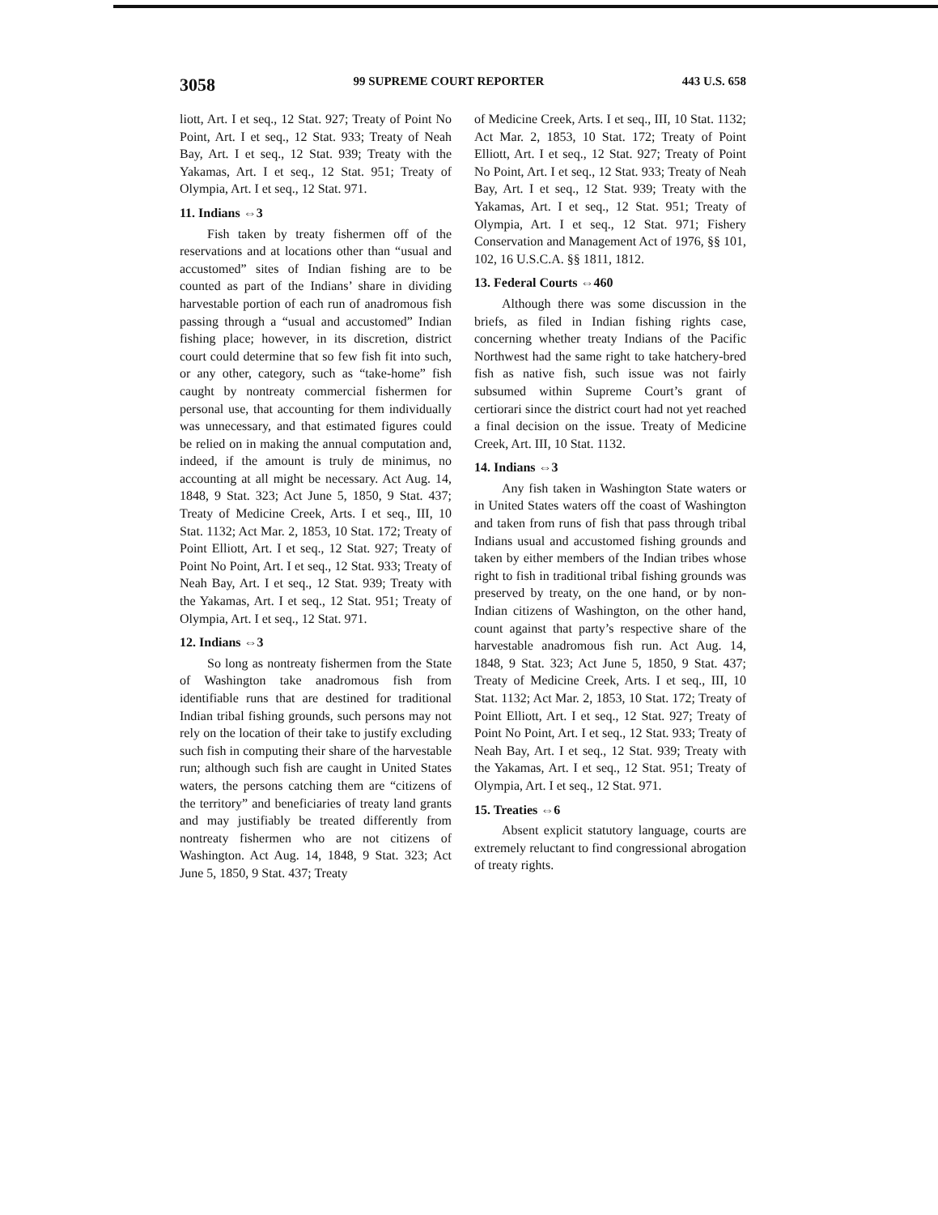3058 99 SUPREME COURT REPORTER 443 U.S. 658
liott, Art. I et seq., 12 Stat. 927; Treaty of Point No Point, Art. I et seq., 12 Stat. 933; Treaty of Neah Bay, Art. I et seq., 12 Stat. 939; Treaty with the Yakamas, Art. I et seq., 12 Stat. 951; Treaty of Olympia, Art. I et seq., 12 Stat. 971.
11. Indians ⇔3
Fish taken by treaty fishermen off of the reservations and at locations other than “usual and accustomed” sites of Indian fishing are to be counted as part of the Indians’ share in dividing harvestable portion of each run of anadromous fish passing through a “usual and accustomed” Indian fishing place; however, in its discretion, district court could determine that so few fish fit into such, or any other, category, such as “take-home” fish caught by nontreaty commercial fishermen for personal use, that accounting for them individually was unnecessary, and that estimated figures could be relied on in making the annual computation and, indeed, if the amount is truly de minimus, no accounting at all might be necessary. Act Aug. 14, 1848, 9 Stat. 323; Act June 5, 1850, 9 Stat. 437; Treaty of Medicine Creek, Arts. I et seq., III, 10 Stat. 1132; Act Mar. 2, 1853, 10 Stat. 172; Treaty of Point Elliott, Art. I et seq., 12 Stat. 927; Treaty of Point No Point, Art. I et seq., 12 Stat. 933; Treaty of Neah Bay, Art. I et seq., 12 Stat. 939; Treaty with the Yakamas, Art. I et seq., 12 Stat. 951; Treaty of Olympia, Art. I et seq., 12 Stat. 971.
12. Indians ⇔3
So long as nontreaty fishermen from the State of Washington take anadromous fish from identifiable runs that are destined for traditional Indian tribal fishing grounds, such persons may not rely on the location of their take to justify excluding such fish in computing their share of the harvestable run; although such fish are caught in United States waters, the persons catching them are “citizens of the territory” and beneficiaries of treaty land grants and may justifiably be treated differently from nontreaty fishermen who are not citizens of Washington. Act Aug. 14, 1848, 9 Stat. 323; Act June 5, 1850, 9 Stat. 437; Treaty
of Medicine Creek, Arts. I et seq., III, 10 Stat. 1132; Act Mar. 2, 1853, 10 Stat. 172; Treaty of Point Elliott, Art. I et seq., 12 Stat. 927; Treaty of Point No Point, Art. I et seq., 12 Stat. 933; Treaty of Neah Bay, Art. I et seq., 12 Stat. 939; Treaty with the Yakamas, Art. I et seq., 12 Stat. 951; Treaty of Olympia, Art. I et seq., 12 Stat. 971; Fishery Conservation and Management Act of 1976, §§ 101, 102, 16 U.S.C.A. §§ 1811, 1812.
13. Federal Courts ⇔460
Although there was some discussion in the briefs, as filed in Indian fishing rights case, concerning whether treaty Indians of the Pacific Northwest had the same right to take hatchery-bred fish as native fish, such issue was not fairly subsumed within Supreme Court’s grant of certiorari since the district court had not yet reached a final decision on the issue. Treaty of Medicine Creek, Art. III, 10 Stat. 1132.
14. Indians ⇔3
Any fish taken in Washington State waters or in United States waters off the coast of Washington and taken from runs of fish that pass through tribal Indians usual and accustomed fishing grounds and taken by either members of the Indian tribes whose right to fish in traditional tribal fishing grounds was preserved by treaty, on the one hand, or by non-Indian citizens of Washington, on the other hand, count against that party’s respective share of the harvestable anadromous fish run. Act Aug. 14, 1848, 9 Stat. 323; Act June 5, 1850, 9 Stat. 437; Treaty of Medicine Creek, Arts. I et seq., III, 10 Stat. 1132; Act Mar. 2, 1853, 10 Stat. 172; Treaty of Point Elliott, Art. I et seq., 12 Stat. 927; Treaty of Point No Point, Art. I et seq., 12 Stat. 933; Treaty of Neah Bay, Art. I et seq., 12 Stat. 939; Treaty with the Yakamas, Art. I et seq., 12 Stat. 951; Treaty of Olympia, Art. I et seq., 12 Stat. 971.
15. Treaties ⇔6
Absent explicit statutory language, courts are extremely reluctant to find congressional abrogation of treaty rights.